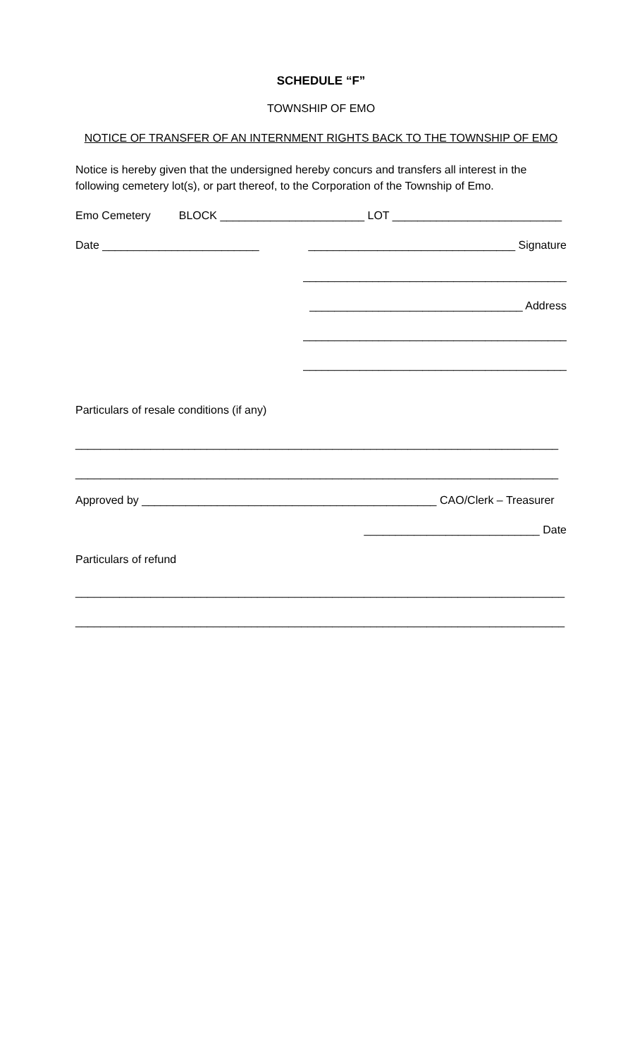SCHEDULE “F”
TOWNSHIP OF EMO
NOTICE OF TRANSFER OF AN INTERNMENT RIGHTS BACK TO THE TOWNSHIP OF EMO
Notice is hereby given that the undersigned hereby concurs and transfers all interest in the following cemetery lot(s), or part thereof, to the Corporation of the Township of Emo.
Emo Cemetery BLOCK _______________________ LOT ___________________________
Date _________________________ _________________________________ Signature
__________________________________________
__________________________________ Address
__________________________________________
__________________________________________
Particulars of resale conditions (if any)
_____________________________________________________________________________
_____________________________________________________________________________
Approved by _______________________________________________ CAO/Clerk – Treasurer
____________________________ Date
Particulars of refund
______________________________________________________________________________
______________________________________________________________________________